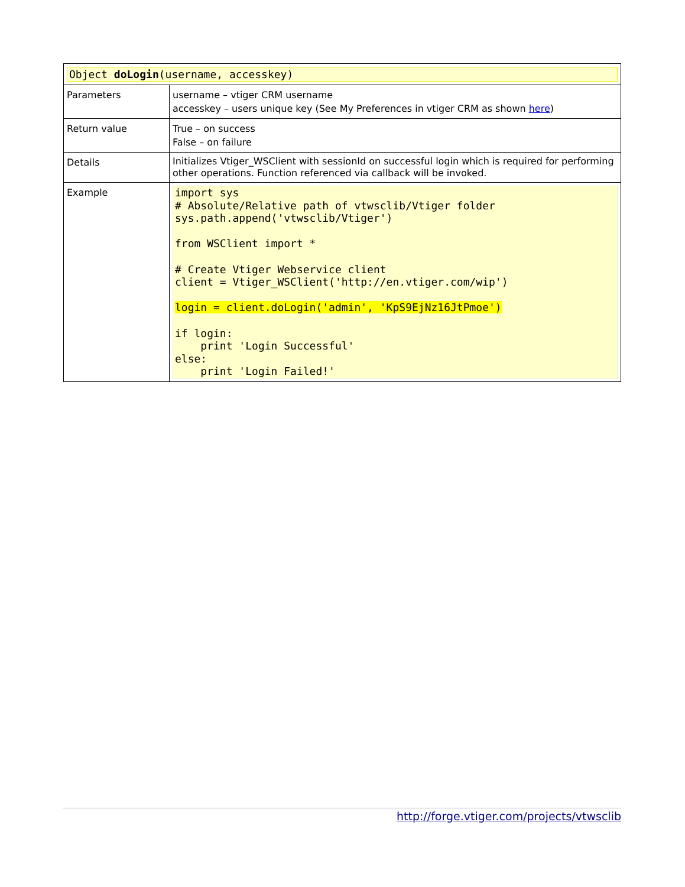| Object doLogin (username, accesskey) | |
| Parameters | username – vtiger CRM username accesskey – users unique key (See My Preferences in vtiger CRM as shown here ) |
| Return value | True – on success False – on failure |
| Details | Initializes Vtiger_WSClient with sessionId on successful login which is required for performing other operations. Function referenced via callback will be invoked. |
| Example | import sys # Absolute/Relative path of vtwsclib/Vtiger folder sys.path.append('vtwsclib/Vtiger') from WSClient import * # Create Vtiger Webservice client client = Vtiger_WSClient('http://en.vtiger.com/wip') login = client.doLogin('admin', 'KpS9EjNz16JtPmoe') if login: print 'Login Successful' else: print 'Login Failed!' |
http://forge.vtiger.com/projects/vtwsclib